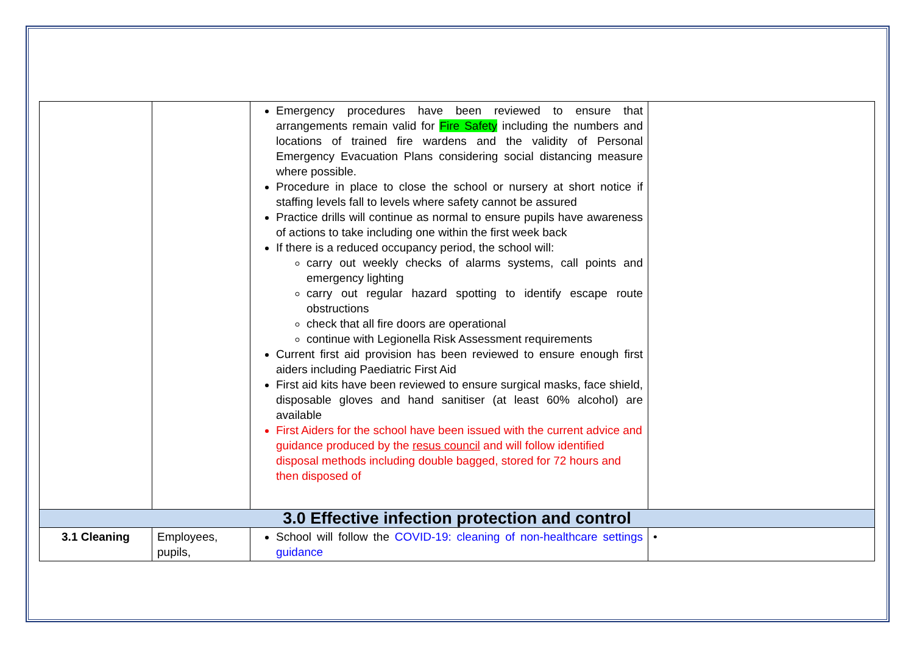| | | Emergency procedures have been reviewed to ensure that arrangements remain valid for Fire Safety including the numbers and locations of trained fire wardens and the validity of Personal Emergency Evacuation Plans considering social distancing measure where possible. Procedure in place to close the school or nursery at short notice if staffing levels fall to levels where safety cannot be assured Practice drills will continue as normal to ensure pupils have awareness of actions to take including one within the first week back If there is a reduced occupancy period, the school will: carry out weekly checks of alarms systems, call points and emergency lighting carry out regular hazard spotting to identify escape route obstructions check that all fire doors are operational continue with Legionella Risk Assessment requirements Current first aid provision has been reviewed to ensure enough first aiders including Paediatric First Aid First aid kits have been reviewed to ensure surgical masks, face shield, disposable gloves and hand sanitiser (at least 60% alcohol) are available First Aiders for the school have been issued with the current advice and guidance produced by the resus council and will follow identified disposal methods including double bagged, stored for 72 hours and then disposed of | |
| 3.0 Effective infection protection and control | | | |
| 3.1 Cleaning | Employees, pupils, | School will follow the COVID-19: cleaning of non-healthcare settings guidance | • |